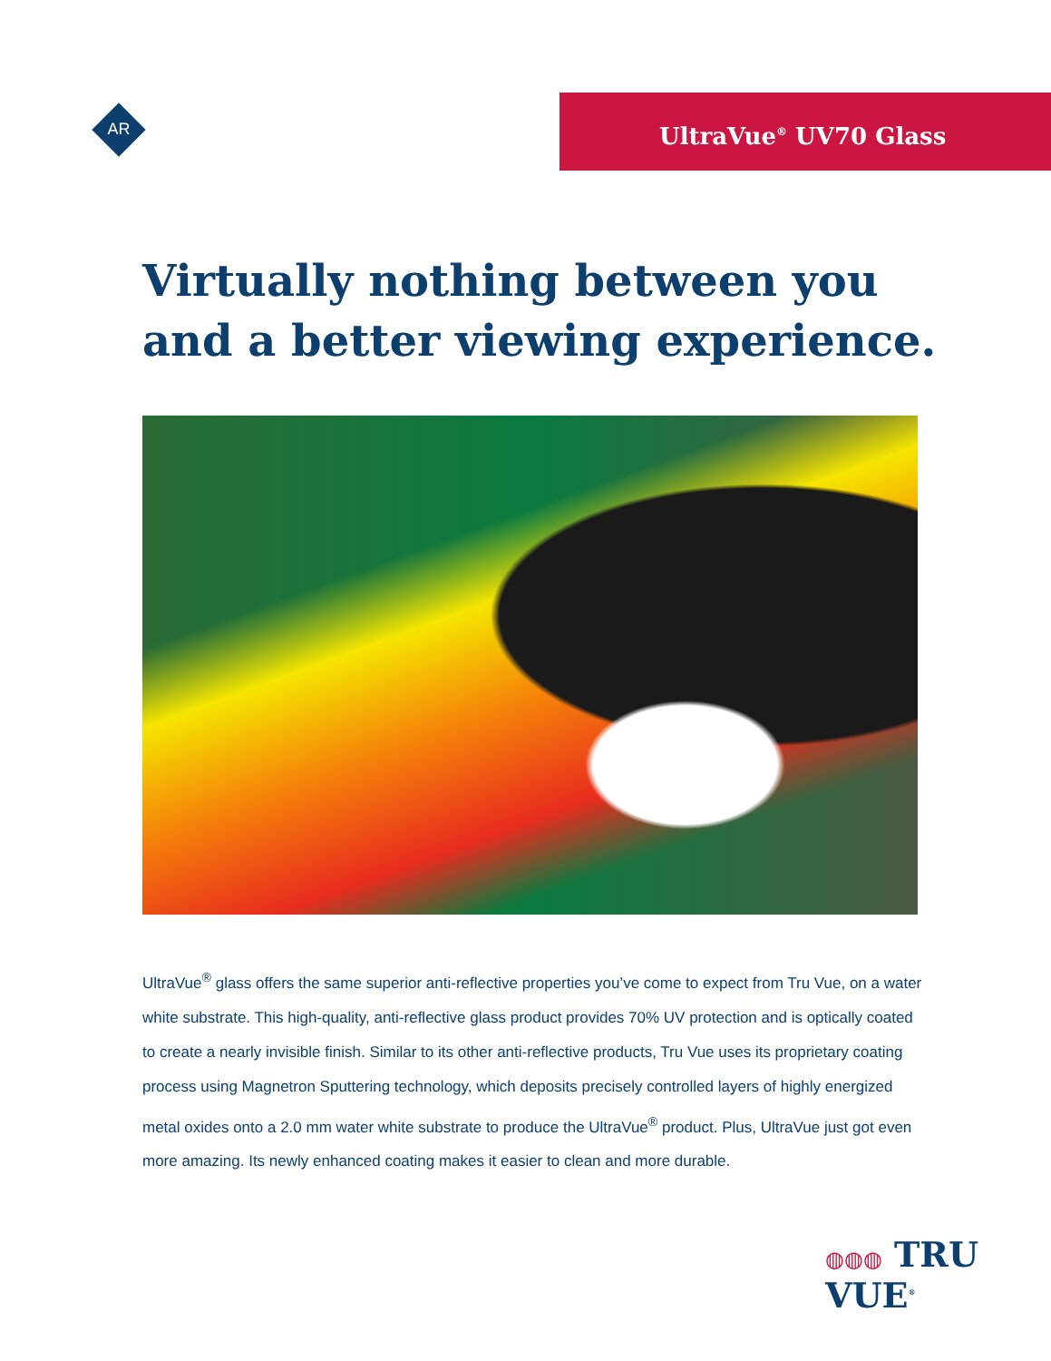AR
UltraVue<sup>®</sup> UV70 Glass
Virtually nothing between you and a better viewing experience.
UltraVue<sup>®</sup> glass offers the same superior anti-reflective properties you’ve come to expect from Tru Vue, on a water white substrate. This high-quality, anti-reflective glass product provides 70% UV protection and is optically coated to create a nearly invisible finish. Similar to its other anti-reflective products, Tru Vue uses its proprietary coating process using Magnetron Sputtering technology, which deposits precisely controlled layers of highly energized metal oxides onto a 2.0 mm water white substrate to produce the UltraVue<sup>®</sup> product. Plus, UltraVue just got even more amazing. Its newly enhanced coating makes it easier to clean and more durable.
◍◍◍ TRU VUE<sup>®</sup>